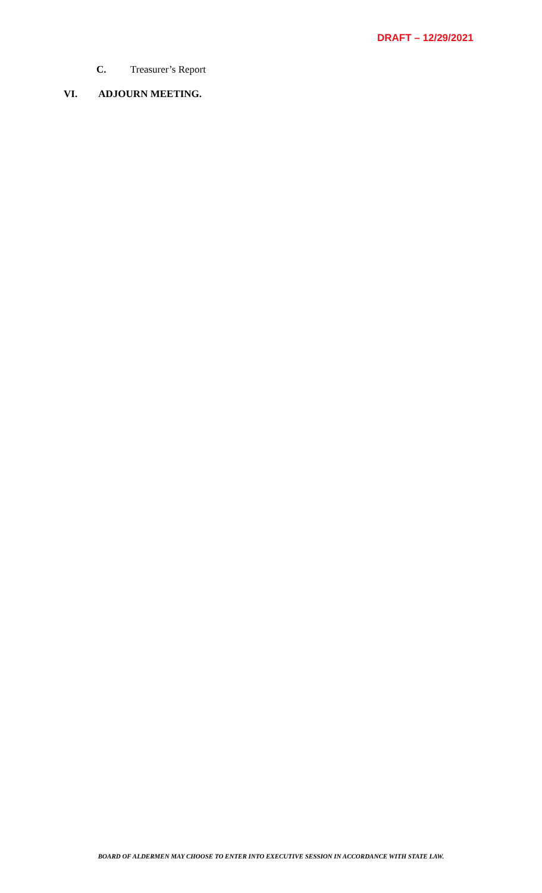DRAFT – 12/29/2021
C. Treasurer’s Report
VI. ADJOURN MEETING.
BOARD OF ALDERMEN MAY CHOOSE TO ENTER INTO EXECUTIVE SESSION IN ACCORDANCE WITH STATE LAW.